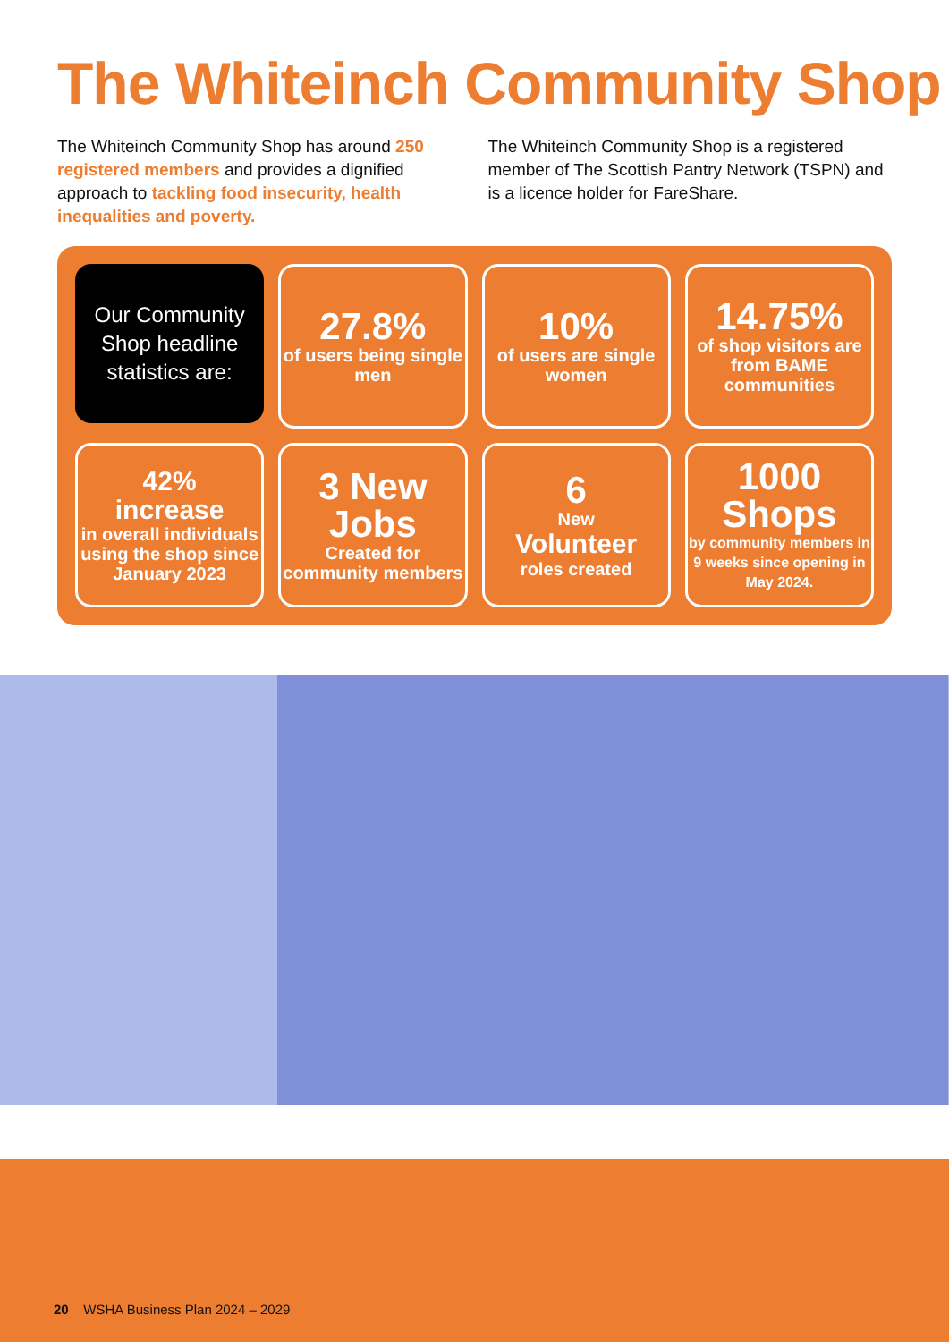The Whiteinch Community Shop
The Whiteinch Community Shop has around 250 registered members and provides a dignified approach to tackling food insecurity, health inequalities and poverty.
The Whiteinch Community Shop is a registered member of The Scottish Pantry Network (TSPN) and is a licence holder for FareShare.
Our Community Shop headline statistics are:
27.8%
of users being single men
10%
of users are single women
14.75%
of shop visitors are from BAME communities
42%
increase
in overall individuals using the shop since January 2023
3 New Jobs
Created for community members
6
New
Volunteer
roles created
1000 Shops
by community members in 9 weeks since opening in May 2024.
20 WSHA Business Plan 2024 – 2029